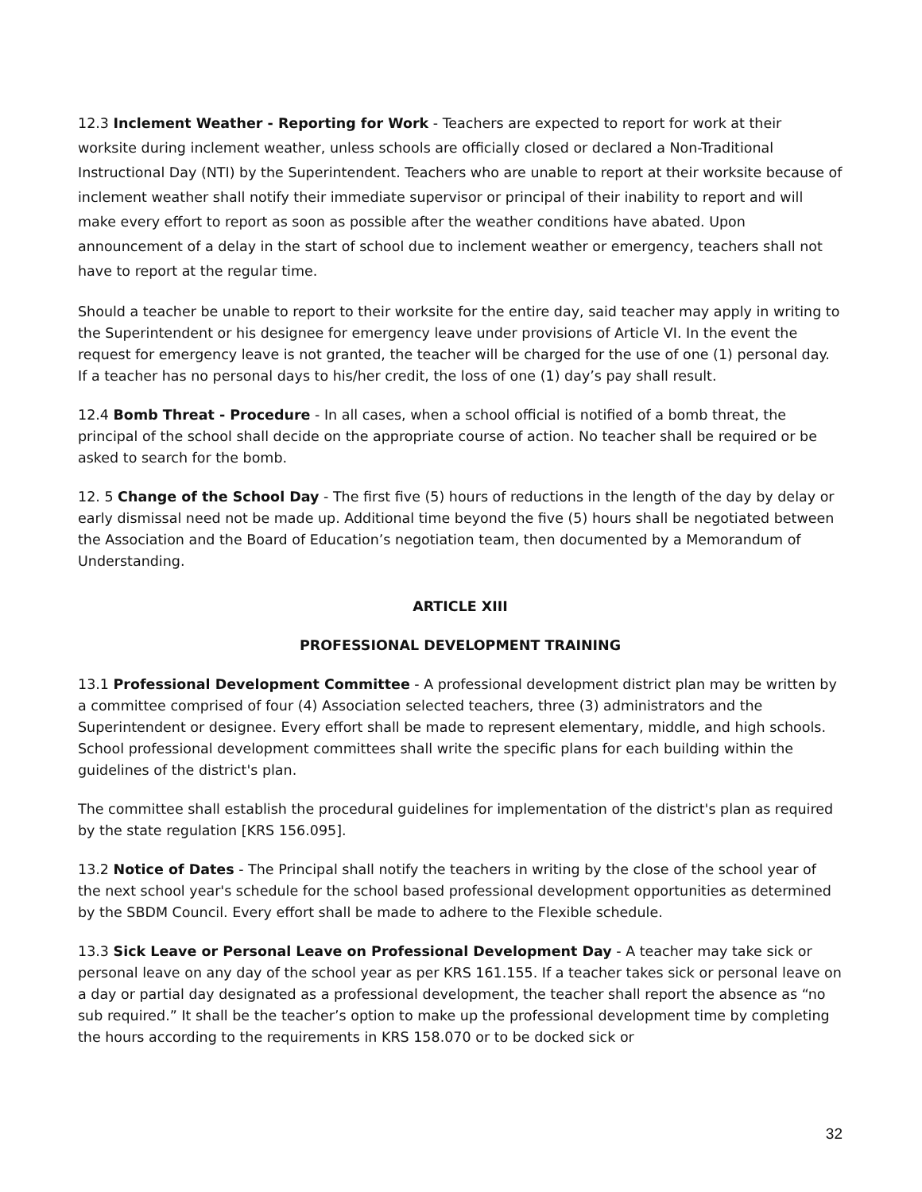12.3 Inclement Weather - Reporting for Work - Teachers are expected to report for work at their worksite during inclement weather, unless schools are officially closed or declared a Non-Traditional Instructional Day (NTI) by the Superintendent. Teachers who are unable to report at their worksite because of inclement weather shall notify their immediate supervisor or principal of their inability to report and will make every effort to report as soon as possible after the weather conditions have abated. Upon announcement of a delay in the start of school due to inclement weather or emergency, teachers shall not have to report at the regular time.
Should a teacher be unable to report to their worksite for the entire day, said teacher may apply in writing to the Superintendent or his designee for emergency leave under provisions of Article VI. In the event the request for emergency leave is not granted, the teacher will be charged for the use of one (1) personal day. If a teacher has no personal days to his/her credit, the loss of one (1) day’s pay shall result.
12.4 Bomb Threat - Procedure - In all cases, when a school official is notified of a bomb threat, the principal of the school shall decide on the appropriate course of action. No teacher shall be required or be asked to search for the bomb.
12. 5 Change of the School Day - The first five (5) hours of reductions in the length of the day by delay or early dismissal need not be made up. Additional time beyond the five (5) hours shall be negotiated between the Association and the Board of Education’s negotiation team, then documented by a Memorandum of Understanding.
ARTICLE XIII
PROFESSIONAL DEVELOPMENT TRAINING
13.1 Professional Development Committee - A professional development district plan may be written by a committee comprised of four (4) Association selected teachers, three (3) administrators and the Superintendent or designee. Every effort shall be made to represent elementary, middle, and high schools. School professional development committees shall write the specific plans for each building within the guidelines of the district's plan.
The committee shall establish the procedural guidelines for implementation of the district's plan as required by the state regulation [KRS 156.095].
13.2 Notice of Dates - The Principal shall notify the teachers in writing by the close of the school year of the next school year's schedule for the school based professional development opportunities as determined by the SBDM Council. Every effort shall be made to adhere to the Flexible schedule.
13.3 Sick Leave or Personal Leave on Professional Development Day - A teacher may take sick or personal leave on any day of the school year as per KRS 161.155. If a teacher takes sick or personal leave on a day or partial day designated as a professional development, the teacher shall report the absence as “no sub required.” It shall be the teacher’s option to make up the professional development time by completing the hours according to the requirements in KRS 158.070 or to be docked sick or
32